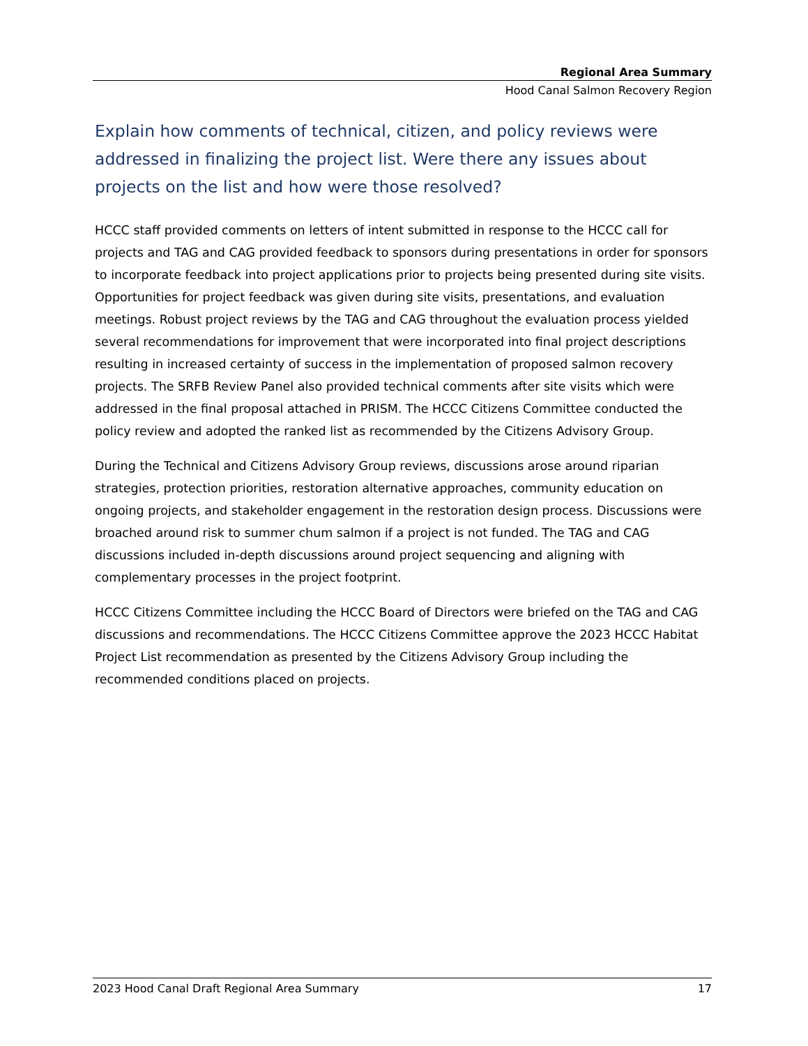Regional Area Summary
Hood Canal Salmon Recovery Region
Explain how comments of technical, citizen, and policy reviews were addressed in finalizing the project list. Were there any issues about projects on the list and how were those resolved?
HCCC staff provided comments on letters of intent submitted in response to the HCCC call for projects and TAG and CAG provided feedback to sponsors during presentations in order for sponsors to incorporate feedback into project applications prior to projects being presented during site visits. Opportunities for project feedback was given during site visits, presentations, and evaluation meetings. Robust project reviews by the TAG and CAG throughout the evaluation process yielded several recommendations for improvement that were incorporated into final project descriptions resulting in increased certainty of success in the implementation of proposed salmon recovery projects. The SRFB Review Panel also provided technical comments after site visits which were addressed in the final proposal attached in PRISM. The HCCC Citizens Committee conducted the policy review and adopted the ranked list as recommended by the Citizens Advisory Group.
During the Technical and Citizens Advisory Group reviews, discussions arose around riparian strategies, protection priorities, restoration alternative approaches, community education on ongoing projects, and stakeholder engagement in the restoration design process. Discussions were broached around risk to summer chum salmon if a project is not funded. The TAG and CAG discussions included in-depth discussions around project sequencing and aligning with complementary processes in the project footprint.
HCCC Citizens Committee including the HCCC Board of Directors were briefed on the TAG and CAG discussions and recommendations. The HCCC Citizens Committee approve the 2023 HCCC Habitat Project List recommendation as presented by the Citizens Advisory Group including the recommended conditions placed on projects.
2023 Hood Canal Draft Regional Area Summary 17